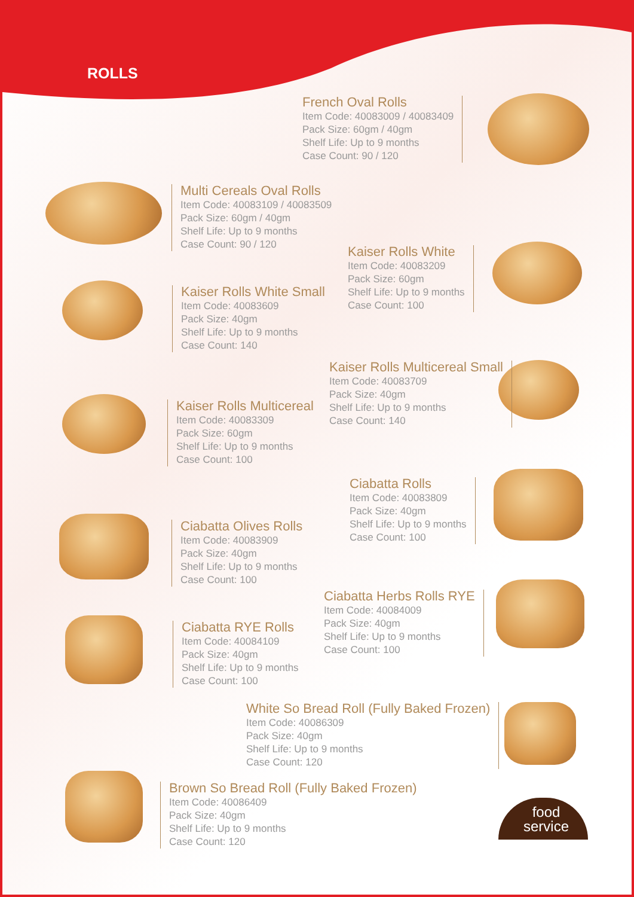ROLLS
French Oval Rolls
Item Code: 40083009 / 40083409
Pack Size: 60gm / 40gm
Shelf Life: Up to 9 months
Case Count: 90 / 120
Multi Cereals Oval Rolls
Item Code: 40083109 / 40083509
Pack Size: 60gm / 40gm
Shelf Life: Up to 9 months
Case Count: 90 / 120
Kaiser Rolls White
Item Code: 40083209
Pack Size: 60gm
Shelf Life: Up to 9 months
Case Count: 100
Kaiser Rolls White Small
Item Code: 40083609
Pack Size: 40gm
Shelf Life: Up to 9 months
Case Count: 140
Kaiser Rolls Multicereal Small
Item Code: 40083709
Pack Size: 40gm
Shelf Life: Up to 9 months
Case Count: 140
Kaiser Rolls Multicereal
Item Code: 40083309
Pack Size: 60gm
Shelf Life: Up to 9 months
Case Count: 100
Ciabatta Rolls
Item Code: 40083809
Pack Size: 40gm
Shelf Life: Up to 9 months
Case Count: 100
Ciabatta Olives Rolls
Item Code: 40083909
Pack Size: 40gm
Shelf Life: Up to 9 months
Case Count: 100
Ciabatta Herbs Rolls RYE
Item Code: 40084009
Pack Size: 40gm
Shelf Life: Up to 9 months
Case Count: 100
Ciabatta RYE Rolls
Item Code: 40084109
Pack Size: 40gm
Shelf Life: Up to 9 months
Case Count: 100
White So Bread Roll (Fully Baked Frozen)
Item Code: 40086309
Pack Size: 40gm
Shelf Life: Up to 9 months
Case Count: 120
Brown So Bread Roll (Fully Baked Frozen)
Item Code: 40086409
Pack Size: 40gm
Shelf Life: Up to 9 months
Case Count: 120
food
service